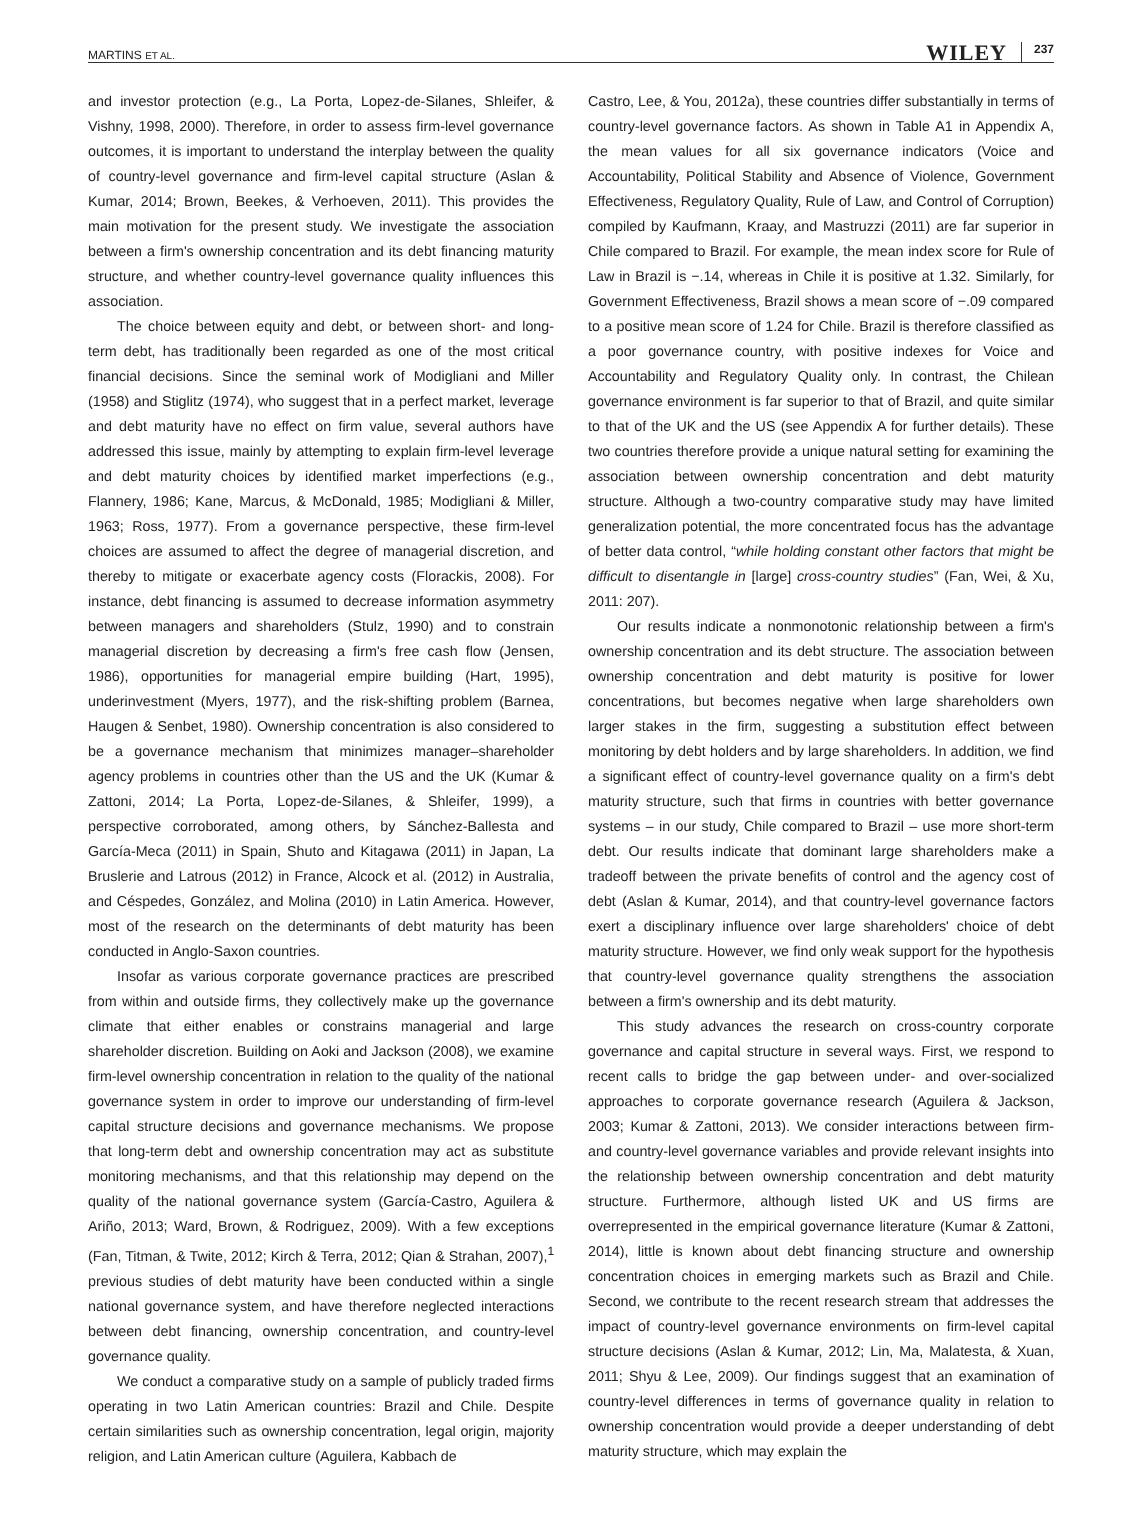MARTINS ET AL. WILEY 237
and investor protection (e.g., La Porta, Lopez-de-Silanes, Shleifer, & Vishny, 1998, 2000). Therefore, in order to assess firm-level governance outcomes, it is important to understand the interplay between the quality of country-level governance and firm-level capital structure (Aslan & Kumar, 2014; Brown, Beekes, & Verhoeven, 2011). This provides the main motivation for the present study. We investigate the association between a firm's ownership concentration and its debt financing maturity structure, and whether country-level governance quality influences this association.
The choice between equity and debt, or between short- and long-term debt, has traditionally been regarded as one of the most critical financial decisions. Since the seminal work of Modigliani and Miller (1958) and Stiglitz (1974), who suggest that in a perfect market, leverage and debt maturity have no effect on firm value, several authors have addressed this issue, mainly by attempting to explain firm-level leverage and debt maturity choices by identified market imperfections (e.g., Flannery, 1986; Kane, Marcus, & McDonald, 1985; Modigliani & Miller, 1963; Ross, 1977). From a governance perspective, these firm-level choices are assumed to affect the degree of managerial discretion, and thereby to mitigate or exacerbate agency costs (Florackis, 2008). For instance, debt financing is assumed to decrease information asymmetry between managers and shareholders (Stulz, 1990) and to constrain managerial discretion by decreasing a firm's free cash flow (Jensen, 1986), opportunities for managerial empire building (Hart, 1995), underinvestment (Myers, 1977), and the risk-shifting problem (Barnea, Haugen & Senbet, 1980). Ownership concentration is also considered to be a governance mechanism that minimizes manager–shareholder agency problems in countries other than the US and the UK (Kumar & Zattoni, 2014; La Porta, Lopez-de-Silanes, & Shleifer, 1999), a perspective corroborated, among others, by Sánchez-Ballesta and García-Meca (2011) in Spain, Shuto and Kitagawa (2011) in Japan, La Bruslerie and Latrous (2012) in France, Alcock et al. (2012) in Australia, and Céspedes, González, and Molina (2010) in Latin America. However, most of the research on the determinants of debt maturity has been conducted in Anglo-Saxon countries.
Insofar as various corporate governance practices are prescribed from within and outside firms, they collectively make up the governance climate that either enables or constrains managerial and large shareholder discretion. Building on Aoki and Jackson (2008), we examine firm-level ownership concentration in relation to the quality of the national governance system in order to improve our understanding of firm-level capital structure decisions and governance mechanisms. We propose that long-term debt and ownership concentration may act as substitute monitoring mechanisms, and that this relationship may depend on the quality of the national governance system (García-Castro, Aguilera & Ariño, 2013; Ward, Brown, & Rodriguez, 2009). With a few exceptions (Fan, Titman, & Twite, 2012; Kirch & Terra, 2012; Qian & Strahan, 2007),<sup>1</sup> previous studies of debt maturity have been conducted within a single national governance system, and have therefore neglected interactions between debt financing, ownership concentration, and country-level governance quality.
We conduct a comparative study on a sample of publicly traded firms operating in two Latin American countries: Brazil and Chile. Despite certain similarities such as ownership concentration, legal origin, majority religion, and Latin American culture (Aguilera, Kabbach de
Castro, Lee, & You, 2012a), these countries differ substantially in terms of country-level governance factors. As shown in Table A1 in Appendix A, the mean values for all six governance indicators (Voice and Accountability, Political Stability and Absence of Violence, Government Effectiveness, Regulatory Quality, Rule of Law, and Control of Corruption) compiled by Kaufmann, Kraay, and Mastruzzi (2011) are far superior in Chile compared to Brazil. For example, the mean index score for Rule of Law in Brazil is −.14, whereas in Chile it is positive at 1.32. Similarly, for Government Effectiveness, Brazil shows a mean score of −.09 compared to a positive mean score of 1.24 for Chile. Brazil is therefore classified as a poor governance country, with positive indexes for Voice and Accountability and Regulatory Quality only. In contrast, the Chilean governance environment is far superior to that of Brazil, and quite similar to that of the UK and the US (see Appendix A for further details). These two countries therefore provide a unique natural setting for examining the association between ownership concentration and debt maturity structure. Although a two-country comparative study may have limited generalization potential, the more concentrated focus has the advantage of better data control, “while holding constant other factors that might be difficult to disentangle in [large] cross-country studies” (Fan, Wei, & Xu, 2011: 207).
Our results indicate a nonmonotonic relationship between a firm's ownership concentration and its debt structure. The association between ownership concentration and debt maturity is positive for lower concentrations, but becomes negative when large shareholders own larger stakes in the firm, suggesting a substitution effect between monitoring by debt holders and by large shareholders. In addition, we find a significant effect of country-level governance quality on a firm's debt maturity structure, such that firms in countries with better governance systems – in our study, Chile compared to Brazil – use more short-term debt. Our results indicate that dominant large shareholders make a tradeoff between the private benefits of control and the agency cost of debt (Aslan & Kumar, 2014), and that country-level governance factors exert a disciplinary influence over large shareholders' choice of debt maturity structure. However, we find only weak support for the hypothesis that country-level governance quality strengthens the association between a firm's ownership and its debt maturity.
This study advances the research on cross-country corporate governance and capital structure in several ways. First, we respond to recent calls to bridge the gap between under- and over-socialized approaches to corporate governance research (Aguilera & Jackson, 2003; Kumar & Zattoni, 2013). We consider interactions between firm- and country-level governance variables and provide relevant insights into the relationship between ownership concentration and debt maturity structure. Furthermore, although listed UK and US firms are overrepresented in the empirical governance literature (Kumar & Zattoni, 2014), little is known about debt financing structure and ownership concentration choices in emerging markets such as Brazil and Chile. Second, we contribute to the recent research stream that addresses the impact of country-level governance environments on firm-level capital structure decisions (Aslan & Kumar, 2012; Lin, Ma, Malatesta, & Xuan, 2011; Shyu & Lee, 2009). Our findings suggest that an examination of country-level differences in terms of governance quality in relation to ownership concentration would provide a deeper understanding of debt maturity structure, which may explain the